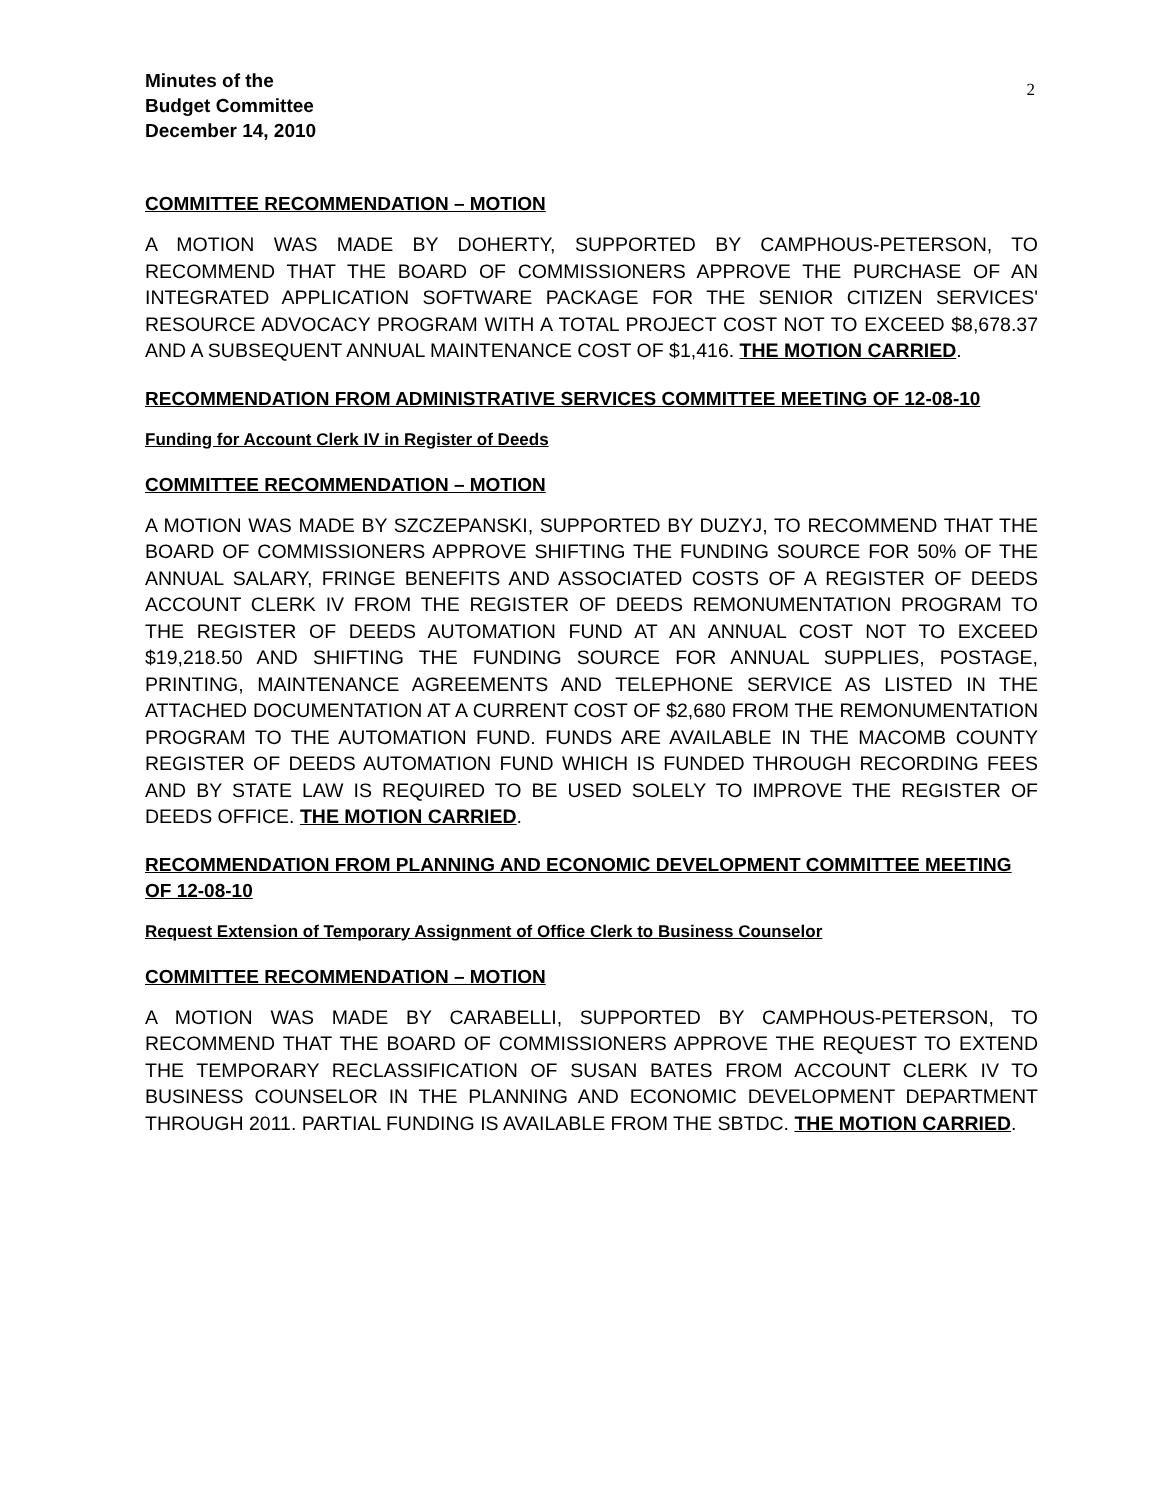2
Minutes of the
Budget Committee
December 14, 2010
COMMITTEE RECOMMENDATION – MOTION
A MOTION WAS MADE BY DOHERTY, SUPPORTED BY CAMPHOUS-PETERSON, TO RECOMMEND THAT THE BOARD OF COMMISSIONERS APPROVE THE PURCHASE OF AN INTEGRATED APPLICATION SOFTWARE PACKAGE FOR THE SENIOR CITIZEN SERVICES' RESOURCE ADVOCACY PROGRAM WITH A TOTAL PROJECT COST NOT TO EXCEED $8,678.37 AND A SUBSEQUENT ANNUAL MAINTENANCE COST OF $1,416. THE MOTION CARRIED.
RECOMMENDATION FROM ADMINISTRATIVE SERVICES COMMITTEE MEETING OF 12-08-10
Funding for Account Clerk IV in Register of Deeds
COMMITTEE RECOMMENDATION – MOTION
A MOTION WAS MADE BY SZCZEPANSKI, SUPPORTED BY DUZYJ, TO RECOMMEND THAT THE BOARD OF COMMISSIONERS APPROVE SHIFTING THE FUNDING SOURCE FOR 50% OF THE ANNUAL SALARY, FRINGE BENEFITS AND ASSOCIATED COSTS OF A REGISTER OF DEEDS ACCOUNT CLERK IV FROM THE REGISTER OF DEEDS REMONUMENTATION PROGRAM TO THE REGISTER OF DEEDS AUTOMATION FUND AT AN ANNUAL COST NOT TO EXCEED $19,218.50 AND SHIFTING THE FUNDING SOURCE FOR ANNUAL SUPPLIES, POSTAGE, PRINTING, MAINTENANCE AGREEMENTS AND TELEPHONE SERVICE AS LISTED IN THE ATTACHED DOCUMENTATION AT A CURRENT COST OF $2,680 FROM THE REMONUMENTATION PROGRAM TO THE AUTOMATION FUND. FUNDS ARE AVAILABLE IN THE MACOMB COUNTY REGISTER OF DEEDS AUTOMATION FUND WHICH IS FUNDED THROUGH RECORDING FEES AND BY STATE LAW IS REQUIRED TO BE USED SOLELY TO IMPROVE THE REGISTER OF DEEDS OFFICE. THE MOTION CARRIED.
RECOMMENDATION FROM PLANNING AND ECONOMIC DEVELOPMENT COMMITTEE MEETING OF 12-08-10
Request Extension of Temporary Assignment of Office Clerk to Business Counselor
COMMITTEE RECOMMENDATION – MOTION
A MOTION WAS MADE BY CARABELLI, SUPPORTED BY CAMPHOUS-PETERSON, TO RECOMMEND THAT THE BOARD OF COMMISSIONERS APPROVE THE REQUEST TO EXTEND THE TEMPORARY RECLASSIFICATION OF SUSAN BATES FROM ACCOUNT CLERK IV TO BUSINESS COUNSELOR IN THE PLANNING AND ECONOMIC DEVELOPMENT DEPARTMENT THROUGH 2011. PARTIAL FUNDING IS AVAILABLE FROM THE SBTDC. THE MOTION CARRIED.